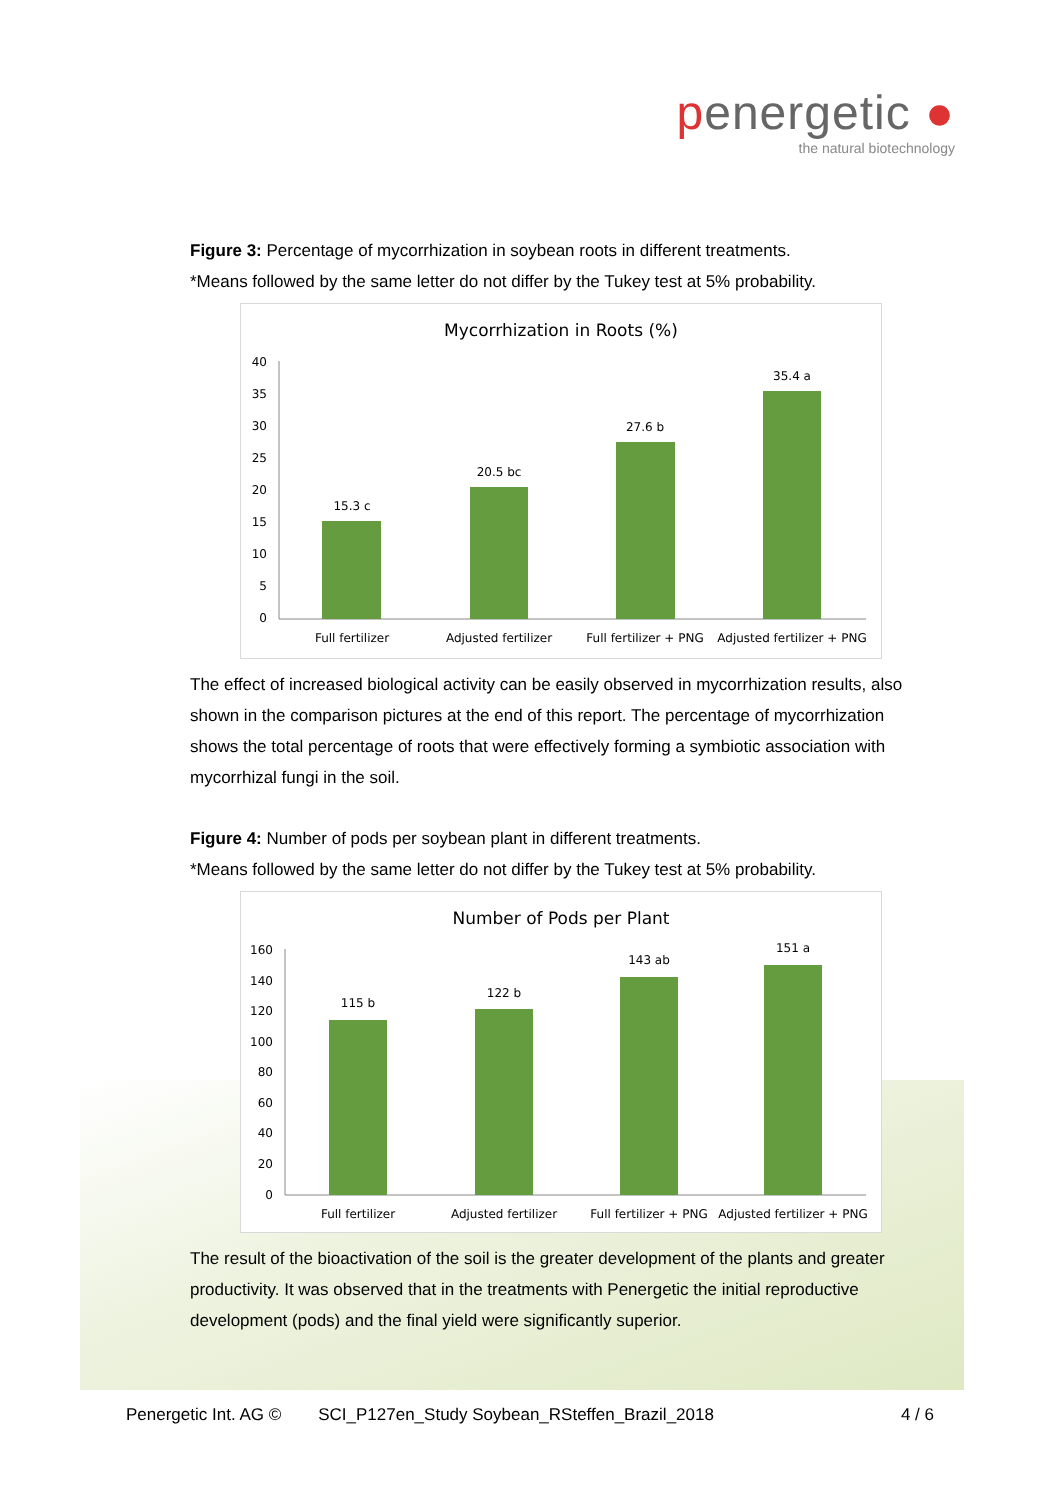penergetic ●
the natural biotechnology
Figure 3: Percentage of mycorrhization in soybean roots in different treatments.
*Means followed by the same letter do not differ by the Tukey test at 5% probability.
Mycorrhization in Roots (%)
40
35
30
25
20
15
10
5
0
15.3 c
20.5 bc
27.6 b
35.4 a
Full fertilizer
Adjusted fertilizer
Full fertilizer + PNG
Adjusted fertilizer + PNG
The effect of increased biological activity can be easily observed in mycorrhization results, also shown in the comparison pictures at the end of this report. The percentage of mycorrhization shows the total percentage of roots that were effectively forming a symbiotic association with mycorrhizal fungi in the soil.
Figure 4: Number of pods per soybean plant in different treatments.
*Means followed by the same letter do not differ by the Tukey test at 5% probability.
Number of Pods per Plant
160
140
120
100
80
60
40
20
0
115 b
122 b
143 ab
151 a
Full fertilizer
Adjusted fertilizer
Full fertilizer + PNG
Adjusted fertilizer + PNG
The result of the bioactivation of the soil is the greater development of the plants and greater productivity. It was observed that in the treatments with Penergetic the initial reproductive development (pods) and the final yield were significantly superior.
Penergetic Int. AG © SCI_P127en_Study Soybean_RSteffen_Brazil_2018 4 / 6